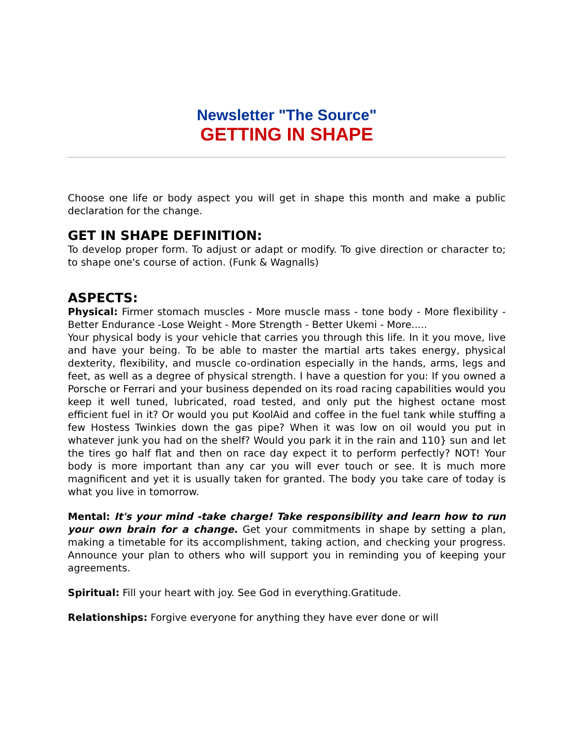Newsletter "The Source"
GETTING IN SHAPE
Choose one life or body aspect you will get in shape this month and make a public declaration for the change.
GET IN SHAPE DEFINITION:
To develop proper form. To adjust or adapt or modify. To give direction or character to; to shape one's course of action. (Funk & Wagnalls)
ASPECTS:
Physical: Firmer stomach muscles - More muscle mass - tone body - More flexibility - Better Endurance -Lose Weight - More Strength - Better Ukemi - More.....
Your physical body is your vehicle that carries you through this life. In it you move, live and have your being. To be able to master the martial arts takes energy, physical dexterity, flexibility, and muscle co-ordination especially in the hands, arms, legs and feet, as well as a degree of physical strength. I have a question for you: If you owned a Porsche or Ferrari and your business depended on its road racing capabilities would you keep it well tuned, lubricated, road tested, and only put the highest octane most efficient fuel in it? Or would you put KoolAid and coffee in the fuel tank while stuffing a few Hostess Twinkies down the gas pipe? When it was low on oil would you put in whatever junk you had on the shelf? Would you park it in the rain and 110} sun and let the tires go half flat and then on race day expect it to perform perfectly? NOT! Your body is more important than any car you will ever touch or see. It is much more magnificent and yet it is usually taken for granted. The body you take care of today is what you live in tomorrow.
Mental: It's your mind -take charge! Take responsibility and learn how to run your own brain for a change. Get your commitments in shape by setting a plan, making a timetable for its accomplishment, taking action, and checking your progress. Announce your plan to others who will support you in reminding you of keeping your agreements.
Spiritual: Fill your heart with joy. See God in everything.Gratitude.
Relationships: Forgive everyone for anything they have ever done or will